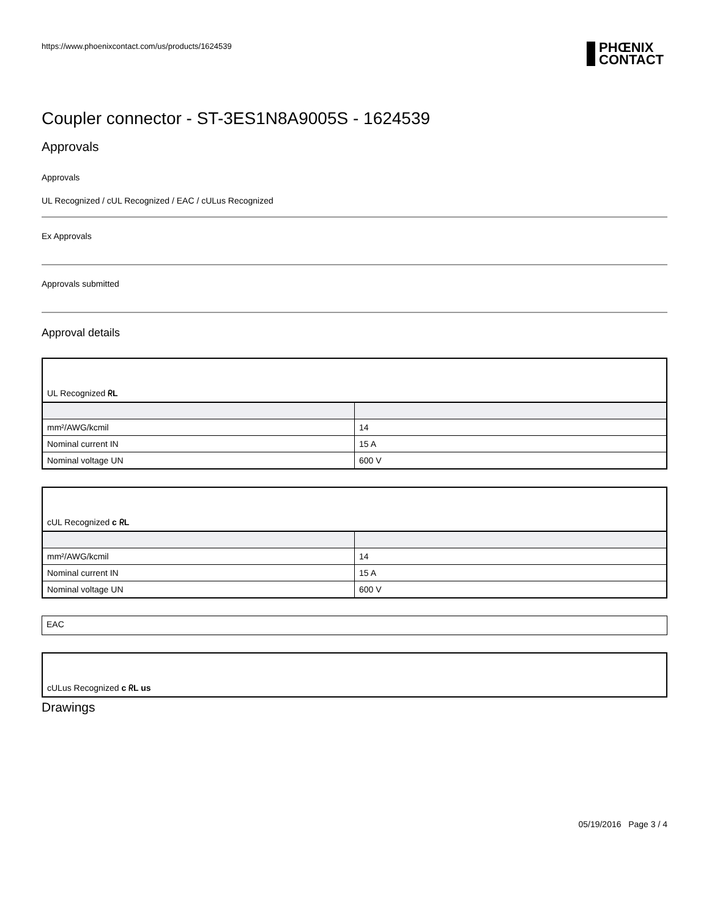https://www.phoenixcontact.com/us/products/1624539 PHŒNIX
CONTACT
Coupler connector - ST-3ES1N8A9005S - 1624539
Approvals
Approvals
UL Recognized / cUL Recognized / EAC / cULus Recognized
Ex Approvals
Approvals submitted
Approval details
| UL Recognized ᖇL | |
| mm²/AWG/kcmil | 14 |
| Nominal current IN | 15 A |
| Nominal voltage UN | 600 V |
| cUL Recognized c ᖇL | |
| mm²/AWG/kcmil | 14 |
| Nominal current IN | 15 A |
| Nominal voltage UN | 600 V |
| EAC |
| cULus Recognized c ᖇL us |
Drawings
05/19/2016 Page 3 / 4